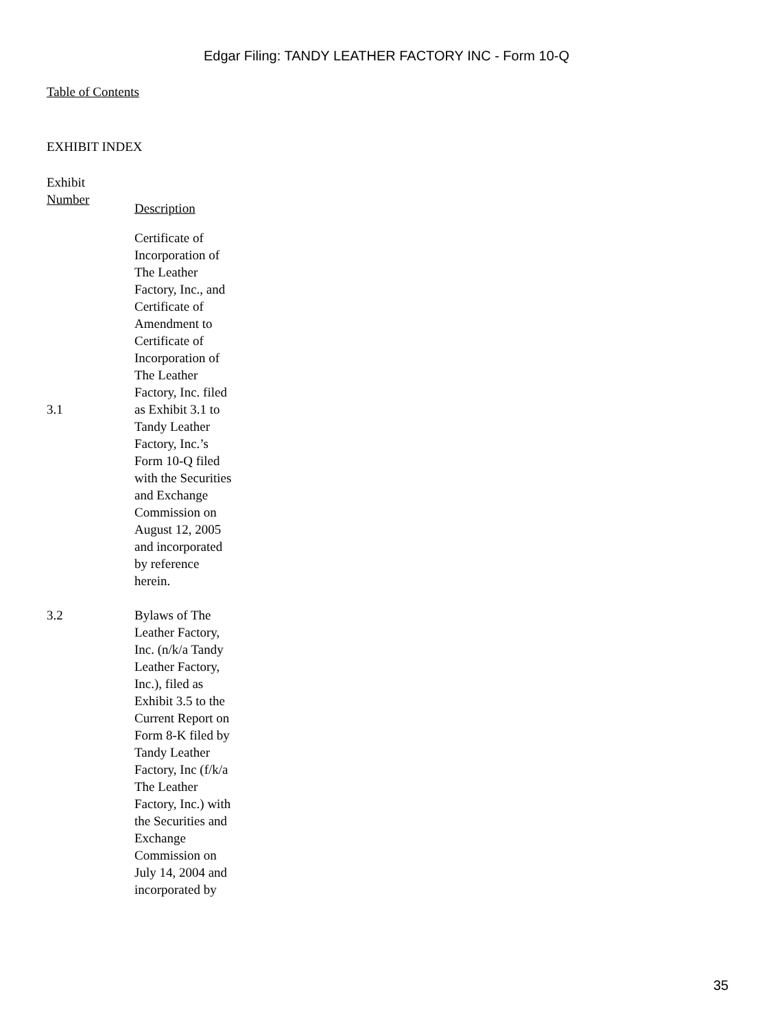Edgar Filing: TANDY LEATHER FACTORY INC - Form 10-Q
Table of Contents
EXHIBIT INDEX
| Exhibit Number | Description |
| --- | --- |
| 3.1 | Certificate of Incorporation of The Leather Factory, Inc., and Certificate of Amendment to Certificate of Incorporation of The Leather Factory, Inc. filed as Exhibit 3.1 to Tandy Leather Factory, Inc.’s Form 10-Q filed with the Securities and Exchange Commission on August 12, 2005 and incorporated by reference herein. |
| 3.2 | Bylaws of The Leather Factory, Inc. (n/k/a Tandy Leather Factory, Inc.), filed as Exhibit 3.5 to the Current Report on Form 8-K filed by Tandy Leather Factory, Inc (f/k/a The Leather Factory, Inc.) with the Securities and Exchange Commission on July 14, 2004 and incorporated by |
35